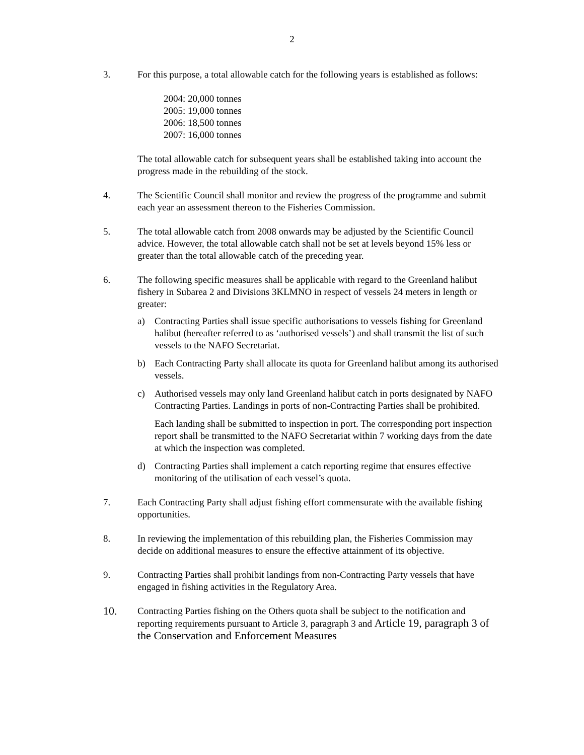2
3. For this purpose, a total allowable catch for the following years is established as follows:
2004: 20,000 tonnes
2005: 19,000 tonnes
2006: 18,500 tonnes
2007: 16,000 tonnes
The total allowable catch for subsequent years shall be established taking into account the progress made in the rebuilding of the stock.
4. The Scientific Council shall monitor and review the progress of the programme and submit each year an assessment thereon to the Fisheries Commission.
5. The total allowable catch from 2008 onwards may be adjusted by the Scientific Council advice. However, the total allowable catch shall not be set at levels beyond 15% less or greater than the total allowable catch of the preceding year.
6. The following specific measures shall be applicable with regard to the Greenland halibut fishery in Subarea 2 and Divisions 3KLMNO in respect of vessels 24 meters in length or greater:
a) Contracting Parties shall issue specific authorisations to vessels fishing for Greenland halibut (hereafter referred to as ‘authorised vessels’) and shall transmit the list of such vessels to the NAFO Secretariat.
b) Each Contracting Party shall allocate its quota for Greenland halibut among its authorised vessels.
c) Authorised vessels may only land Greenland halibut catch in ports designated by NAFO Contracting Parties. Landings in ports of non-Contracting Parties shall be prohibited.
Each landing shall be submitted to inspection in port. The corresponding port inspection report shall be transmitted to the NAFO Secretariat within 7 working days from the date at which the inspection was completed.
d) Contracting Parties shall implement a catch reporting regime that ensures effective monitoring of the utilisation of each vessel’s quota.
7. Each Contracting Party shall adjust fishing effort commensurate with the available fishing opportunities.
8. In reviewing the implementation of this rebuilding plan, the Fisheries Commission may decide on additional measures to ensure the effective attainment of its objective.
9. Contracting Parties shall prohibit landings from non-Contracting Party vessels that have engaged in fishing activities in the Regulatory Area.
10.
Contracting Parties fishing on the Others quota shall be subject to the notification and reporting requirements pursuant to Article 3, paragraph 3 and Article 19, paragraph 3 of the Conservation and Enforcement Measures